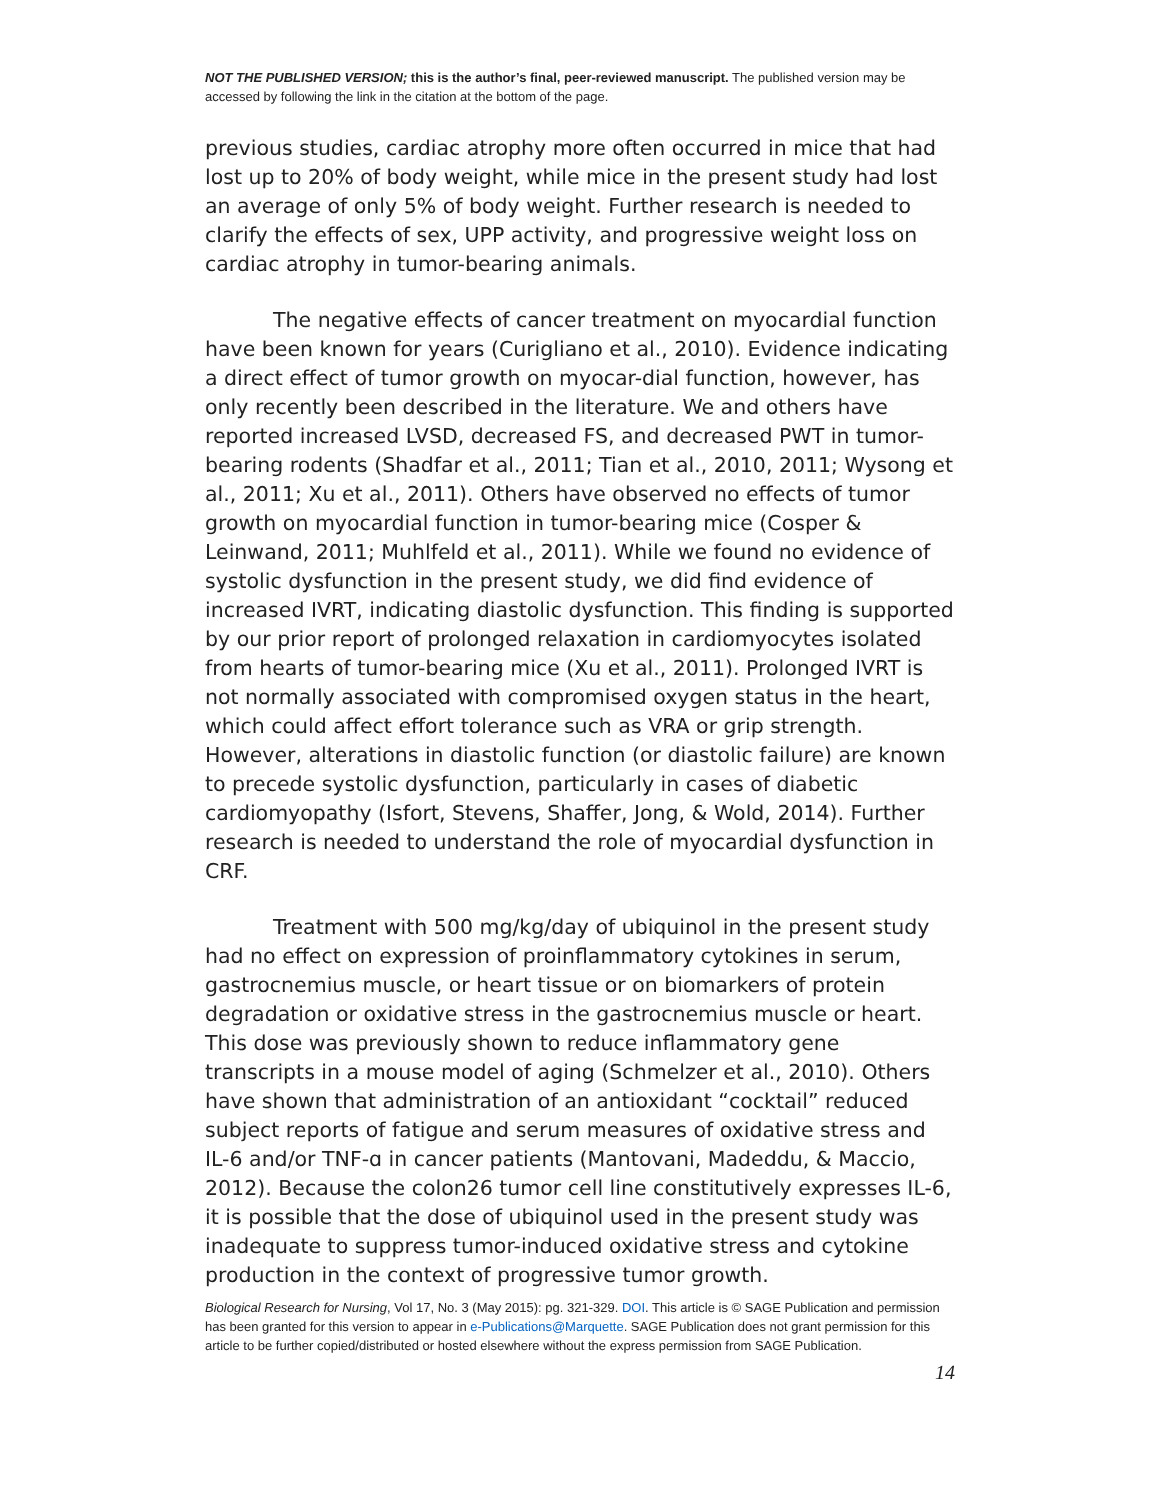NOT THE PUBLISHED VERSION; this is the author’s final, peer-reviewed manuscript. The published version may be accessed by following the link in the citation at the bottom of the page.
previous studies, cardiac atrophy more often occurred in mice that had lost up to 20% of body weight, while mice in the present study had lost an average of only 5% of body weight. Further research is needed to clarify the effects of sex, UPP activity, and progressive weight loss on cardiac atrophy in tumor-bearing animals.
The negative effects of cancer treatment on myocardial function have been known for years (Curigliano et al., 2010). Evidence indicating a direct effect of tumor growth on myocar-dial function, however, has only recently been described in the literature. We and others have reported increased LVSD, decreased FS, and decreased PWT in tumor-bearing rodents (Shadfar et al., 2011; Tian et al., 2010, 2011; Wysong et al., 2011; Xu et al., 2011). Others have observed no effects of tumor growth on myocardial function in tumor-bearing mice (Cosper & Leinwand, 2011; Muhlfeld et al., 2011). While we found no evidence of systolic dysfunction in the present study, we did find evidence of increased IVRT, indicating diastolic dysfunction. This finding is supported by our prior report of prolonged relaxation in cardiomyocytes isolated from hearts of tumor-bearing mice (Xu et al., 2011). Prolonged IVRT is not normally associated with compromised oxygen status in the heart, which could affect effort tolerance such as VRA or grip strength. However, alterations in diastolic function (or diastolic failure) are known to precede systolic dysfunction, particularly in cases of diabetic cardiomyopathy (Isfort, Stevens, Shaffer, Jong, & Wold, 2014). Further research is needed to understand the role of myocardial dysfunction in CRF.
Treatment with 500 mg/kg/day of ubiquinol in the present study had no effect on expression of proinflammatory cytokines in serum, gastrocnemius muscle, or heart tissue or on biomarkers of protein degradation or oxidative stress in the gastrocnemius muscle or heart. This dose was previously shown to reduce inflammatory gene transcripts in a mouse model of aging (Schmelzer et al., 2010). Others have shown that administration of an antioxidant “cocktail” reduced subject reports of fatigue and serum measures of oxidative stress and IL-6 and/or TNF-ɑ in cancer patients (Mantovani, Madeddu, & Maccio, 2012). Because the colon26 tumor cell line constitutively expresses IL-6, it is possible that the dose of ubiquinol used in the present study was inadequate to suppress tumor-induced oxidative stress and cytokine production in the context of progressive tumor growth.
Biological Research for Nursing, Vol 17, No. 3 (May 2015): pg. 321-329. DOI. This article is © SAGE Publication and permission has been granted for this version to appear in e-Publications@Marquette. SAGE Publication does not grant permission for this article to be further copied/distributed or hosted elsewhere without the express permission from SAGE Publication.
14